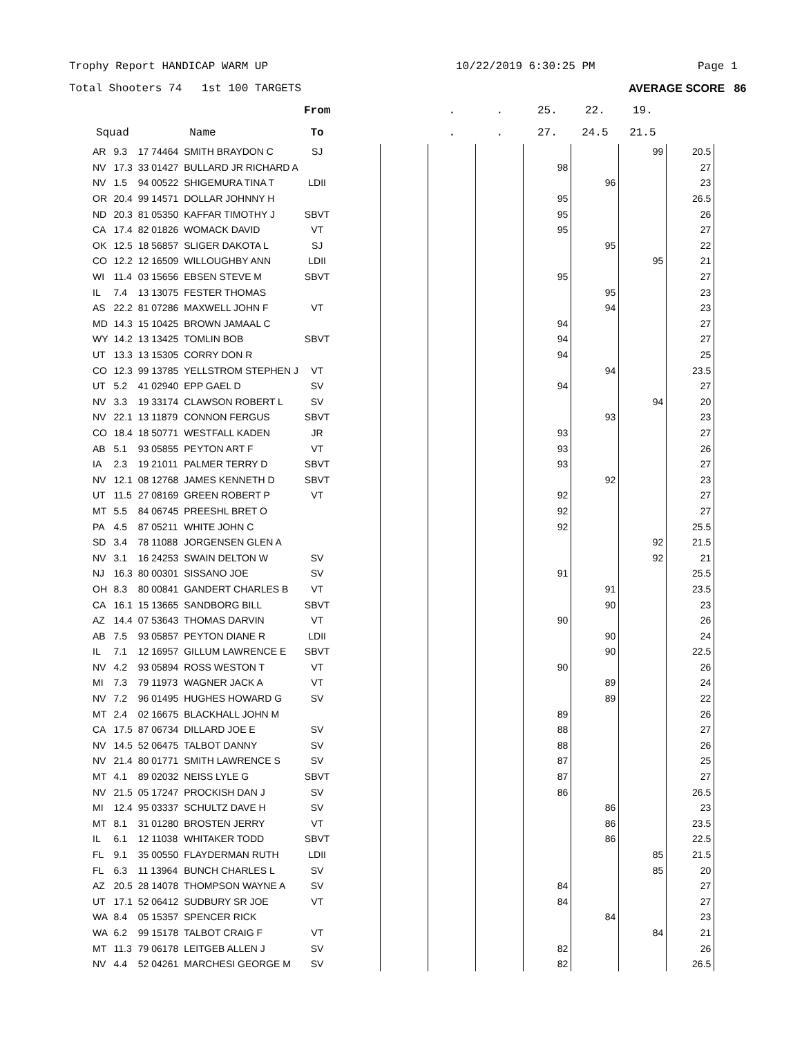Trophy Report HANDICAP WARM UP 10/22/2019 6:30:25 PM Page 1
Total Shooters 74 1st 100 TARGETS AVERAGE SCORE 86
| | | | | From | | | . | . | 25. | 22. | 19. | |
| --- | --- | --- | --- | --- | --- | --- | --- | --- | --- | --- | --- | --- |
| Squad | | | Name | To | | | . | . | 27. | 24.5 | 21.5 | |
| AR | 9.3 | 17 74464 | SMITH BRAYDON C | SJ | | | | | | | 99 | 20.5 |
| NV | 17.3 | 33 01427 | BULLARD JR RICHARD A | | | | | | 98 | | | 27 |
| NV | 1.5 | 94 00522 | SHIGEMURA TINA T | LDII | | | | | | 96 | | 23 |
| OR | 20.4 | 99 14571 | DOLLAR JOHNNY H | | | | | | 95 | | | 26.5 |
| ND | 20.3 | 81 05350 | KAFFAR TIMOTHY J | SBVT | | | | | 95 | | | 26 |
| CA | 17.4 | 82 01826 | WOMACK DAVID | VT | | | | | 95 | | | 27 |
| OK | 12.5 | 18 56857 | SLIGER DAKOTA L | SJ | | | | | | 95 | | 22 |
| CO | 12.2 | 12 16509 | WILLOUGHBY ANN | LDII | | | | | | | 95 | 21 |
| WI | 11.4 | 03 15656 | EBSEN STEVE M | SBVT | | | | | 95 | | | 27 |
| IL | 7.4 | 13 13075 | FESTER THOMAS | | | | | | | 95 | | 23 |
| AS | 22.2 | 81 07286 | MAXWELL JOHN F | VT | | | | | | 94 | | 23 |
| MD | 14.3 | 15 10425 | BROWN JAMAAL C | | | | | | 94 | | | 27 |
| WY | 14.2 | 13 13425 | TOMLIN BOB | SBVT | | | | | 94 | | | 27 |
| UT | 13.3 | 13 15305 | CORRY DON R | | | | | | 94 | | | 25 |
| CO | 12.3 | 99 13785 | YELLSTROM STEPHEN J | VT | | | | | | 94 | | 23.5 |
| UT | 5.2 | 41 02940 | EPP GAEL D | SV | | | | | 94 | | | 27 |
| NV | 3.3 | 19 33174 | CLAWSON ROBERT L | SV | | | | | | | 94 | 20 |
| NV | 22.1 | 13 11879 | CONNON FERGUS | SBVT | | | | | | 93 | | 23 |
| CO | 18.4 | 18 50771 | WESTFALL KADEN | JR | | | | | 93 | | | 27 |
| AB | 5.1 | 93 05855 | PEYTON ART F | VT | | | | | 93 | | | 26 |
| IA | 2.3 | 19 21011 | PALMER TERRY D | SBVT | | | | | 93 | | | 27 |
| NV | 12.1 | 08 12768 | JAMES KENNETH D | SBVT | | | | | | 92 | | 23 |
| UT | 11.5 | 27 08169 | GREEN ROBERT P | VT | | | | | 92 | | | 27 |
| MT | 5.5 | 84 06745 | PREESHL BRET O | | | | | | 92 | | | 27 |
| PA | 4.5 | 87 05211 | WHITE JOHN C | | | | | | 92 | | | 25.5 |
| SD | 3.4 | 78 11088 | JORGENSEN GLEN A | | | | | | | | 92 | 21.5 |
| NV | 3.1 | 16 24253 | SWAIN DELTON W | SV | | | | | | | 92 | 21 |
| NJ | 16.3 | 80 00301 | SISSANO JOE | SV | | | | | 91 | | | 25.5 |
| OH | 8.3 | 80 00841 | GANDERT CHARLES B | VT | | | | | | 91 | | 23.5 |
| CA | 16.1 | 15 13665 | SANDBORG BILL | SBVT | | | | | | 90 | | 23 |
| AZ | 14.4 | 07 53643 | THOMAS DARVIN | VT | | | | | 90 | | | 26 |
| AB | 7.5 | 93 05857 | PEYTON DIANE R | LDII | | | | | | 90 | | 24 |
| IL | 7.1 | 12 16957 | GILLUM LAWRENCE E | SBVT | | | | | | 90 | | 22.5 |
| NV | 4.2 | 93 05894 | ROSS WESTON T | VT | | | | | 90 | | | 26 |
| MI | 7.3 | 79 11973 | WAGNER JACK A | VT | | | | | | 89 | | 24 |
| NV | 7.2 | 96 01495 | HUGHES HOWARD G | SV | | | | | | 89 | | 22 |
| MT | 2.4 | 02 16675 | BLACKHALL JOHN M | | | | | | 89 | | | 26 |
| CA | 17.5 | 87 06734 | DILLARD JOE E | SV | | | | | 88 | | | 27 |
| NV | 14.5 | 52 06475 | TALBOT DANNY | SV | | | | | 88 | | | 26 |
| NV | 21.4 | 80 01771 | SMITH LAWRENCE S | SV | | | | | 87 | | | 25 |
| MT | 4.1 | 89 02032 | NEISS LYLE G | SBVT | | | | | 87 | | | 27 |
| NV | 21.5 | 05 17247 | PROCKISH DAN J | SV | | | | | 86 | | | 26.5 |
| MI | 12.4 | 95 03337 | SCHULTZ DAVE H | SV | | | | | | 86 | | 23 |
| MT | 8.1 | 31 01280 | BROSTEN JERRY | VT | | | | | | 86 | | 23.5 |
| IL | 6.1 | 12 11038 | WHITAKER TODD | SBVT | | | | | | 86 | | 22.5 |
| FL | 9.1 | 35 00550 | FLAYDERMAN RUTH | LDII | | | | | | | 85 | 21.5 |
| FL | 6.3 | 11 13964 | BUNCH CHARLES L | SV | | | | | | | 85 | 20 |
| AZ | 20.5 | 28 14078 | THOMPSON WAYNE A | SV | | | | | 84 | | | 27 |
| UT | 17.1 | 52 06412 | SUDBURY SR JOE | VT | | | | | 84 | | | 27 |
| WA | 8.4 | 05 15357 | SPENCER RICK | | | | | | | 84 | | 23 |
| WA | 6.2 | 99 15178 | TALBOT CRAIG F | VT | | | | | | | 84 | 21 |
| MT | 11.3 | 79 06178 | LEITGEB ALLEN J | SV | | | | | 82 | | | 26 |
| NV | 4.4 | 52 04261 | MARCHESI GEORGE M | SV | | | | | 82 | | | 26.5 |